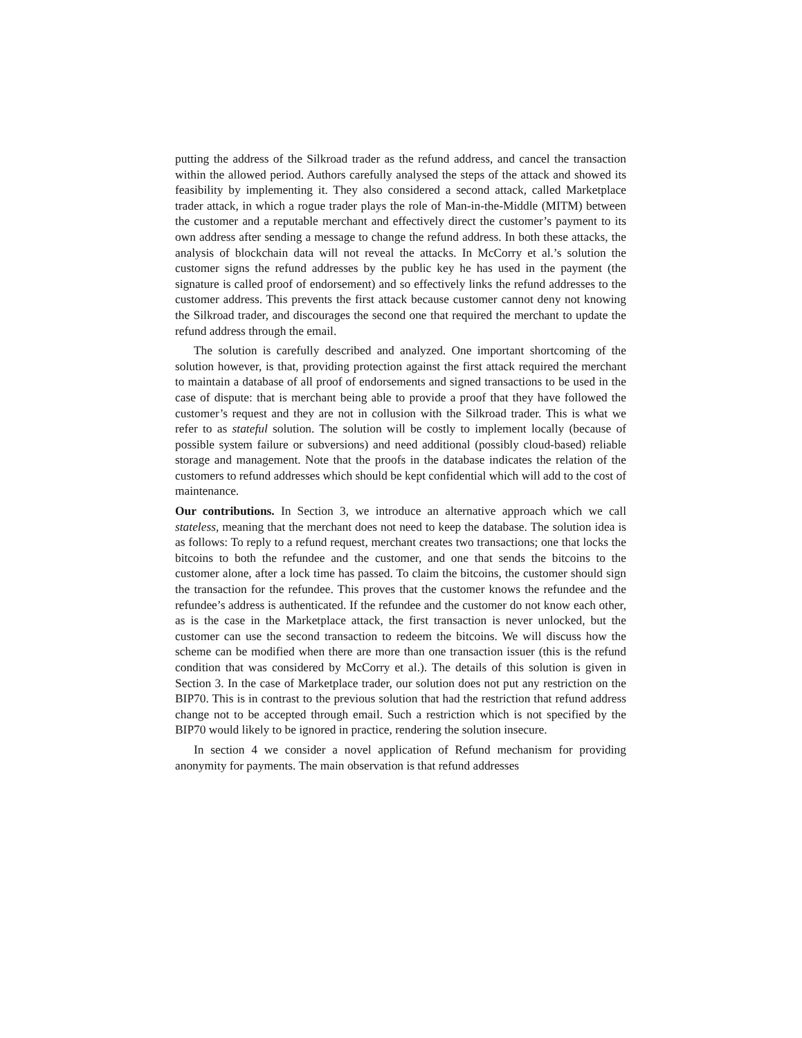putting the address of the Silkroad trader as the refund address, and cancel the transaction within the allowed period. Authors carefully analysed the steps of the attack and showed its feasibility by implementing it. They also considered a second attack, called Marketplace trader attack, in which a rogue trader plays the role of Man-in-the-Middle (MITM) between the customer and a reputable merchant and effectively direct the customer’s payment to its own address after sending a message to change the refund address. In both these attacks, the analysis of blockchain data will not reveal the attacks. In McCorry et al.’s solution the customer signs the refund addresses by the public key he has used in the payment (the signature is called proof of endorsement) and so effectively links the refund addresses to the customer address. This prevents the first attack because customer cannot deny not knowing the Silkroad trader, and discourages the second one that required the merchant to update the refund address through the email.
The solution is carefully described and analyzed. One important shortcoming of the solution however, is that, providing protection against the first attack required the merchant to maintain a database of all proof of endorsements and signed transactions to be used in the case of dispute: that is merchant being able to provide a proof that they have followed the customer’s request and they are not in collusion with the Silkroad trader. This is what we refer to as stateful solution. The solution will be costly to implement locally (because of possible system failure or subversions) and need additional (possibly cloud-based) reliable storage and management. Note that the proofs in the database indicates the relation of the customers to refund addresses which should be kept confidential which will add to the cost of maintenance.
Our contributions. In Section 3, we introduce an alternative approach which we call stateless, meaning that the merchant does not need to keep the database. The solution idea is as follows: To reply to a refund request, merchant creates two transactions; one that locks the bitcoins to both the refundee and the customer, and one that sends the bitcoins to the customer alone, after a lock time has passed. To claim the bitcoins, the customer should sign the transaction for the refundee. This proves that the customer knows the refundee and the refundee’s address is authenticated. If the refundee and the customer do not know each other, as is the case in the Marketplace attack, the first transaction is never unlocked, but the customer can use the second transaction to redeem the bitcoins. We will discuss how the scheme can be modified when there are more than one transaction issuer (this is the refund condition that was considered by McCorry et al.). The details of this solution is given in Section 3. In the case of Marketplace trader, our solution does not put any restriction on the BIP70. This is in contrast to the previous solution that had the restriction that refund address change not to be accepted through email. Such a restriction which is not specified by the BIP70 would likely to be ignored in practice, rendering the solution insecure.
In section 4 we consider a novel application of Refund mechanism for providing anonymity for payments. The main observation is that refund addresses